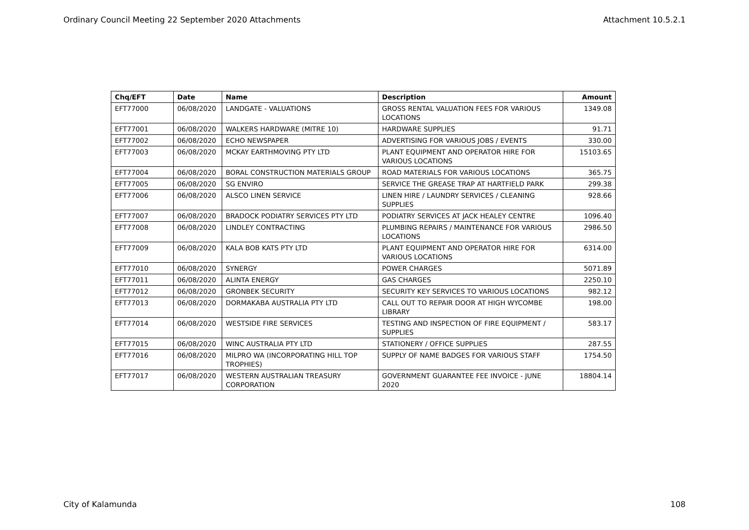Ordinary Council Meeting 22 September 2020 Attachments Attachment 10.5.2.1
| Chq/EFT | Date | Name | Description | Amount |
| --- | --- | --- | --- | --- |
| EFT77000 | 06/08/2020 | LANDGATE - VALUATIONS | GROSS RENTAL VALUATION FEES FOR VARIOUS LOCATIONS | 1349.08 |
| EFT77001 | 06/08/2020 | WALKERS HARDWARE (MITRE 10) | HARDWARE SUPPLIES | 91.71 |
| EFT77002 | 06/08/2020 | ECHO NEWSPAPER | ADVERTISING FOR VARIOUS JOBS / EVENTS | 330.00 |
| EFT77003 | 06/08/2020 | MCKAY EARTHMOVING PTY LTD | PLANT EQUIPMENT AND OPERATOR HIRE FOR VARIOUS LOCATIONS | 15103.65 |
| EFT77004 | 06/08/2020 | BORAL CONSTRUCTION MATERIALS GROUP | ROAD MATERIALS FOR VARIOUS LOCATIONS | 365.75 |
| EFT77005 | 06/08/2020 | SG ENVIRO | SERVICE THE GREASE TRAP AT HARTFIELD PARK | 299.38 |
| EFT77006 | 06/08/2020 | ALSCO LINEN SERVICE | LINEN HIRE / LAUNDRY SERVICES / CLEANING SUPPLIES | 928.66 |
| EFT77007 | 06/08/2020 | BRADOCK PODIATRY SERVICES PTY LTD | PODIATRY SERVICES AT JACK HEALEY CENTRE | 1096.40 |
| EFT77008 | 06/08/2020 | LINDLEY CONTRACTING | PLUMBING REPAIRS / MAINTENANCE FOR VARIOUS LOCATIONS | 2986.50 |
| EFT77009 | 06/08/2020 | KALA BOB KATS PTY LTD | PLANT EQUIPMENT AND OPERATOR HIRE FOR VARIOUS LOCATIONS | 6314.00 |
| EFT77010 | 06/08/2020 | SYNERGY | POWER CHARGES | 5071.89 |
| EFT77011 | 06/08/2020 | ALINTA ENERGY | GAS CHARGES | 2250.10 |
| EFT77012 | 06/08/2020 | GRONBEK SECURITY | SECURITY KEY SERVICES TO VARIOUS LOCATIONS | 982.12 |
| EFT77013 | 06/08/2020 | DORMAKABA AUSTRALIA PTY LTD | CALL OUT TO REPAIR DOOR AT HIGH WYCOMBE LIBRARY | 198.00 |
| EFT77014 | 06/08/2020 | WESTSIDE FIRE SERVICES | TESTING AND INSPECTION OF FIRE EQUIPMENT / SUPPLIES | 583.17 |
| EFT77015 | 06/08/2020 | WINC AUSTRALIA PTY LTD | STATIONERY / OFFICE SUPPLIES | 287.55 |
| EFT77016 | 06/08/2020 | MILPRO WA (INCORPORATING HILL TOP TROPHIES) | SUPPLY OF NAME BADGES FOR VARIOUS STAFF | 1754.50 |
| EFT77017 | 06/08/2020 | WESTERN AUSTRALIAN TREASURY CORPORATION | GOVERNMENT GUARANTEE FEE INVOICE - JUNE 2020 | 18804.14 |
City of Kalamunda 108